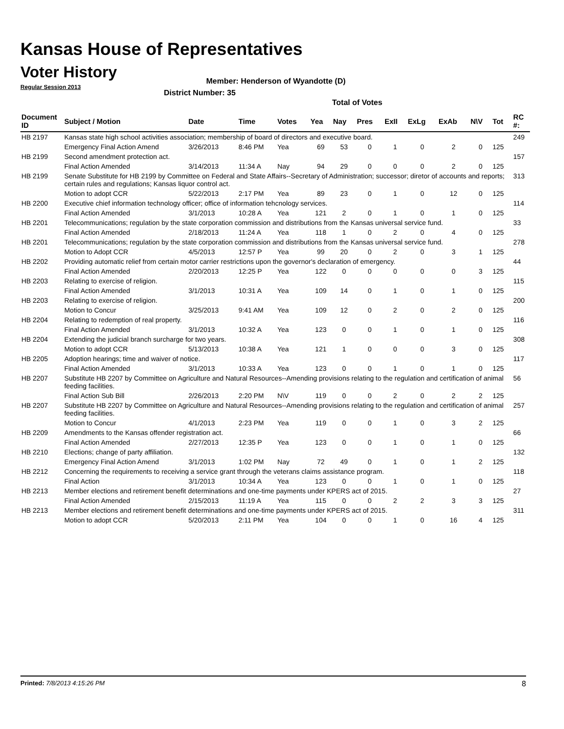Kansas House of Representatives
Voter History
Regular Session 2013
Member: Henderson of Wyandotte (D)
District Number: 35
Total of Votes
| Document ID | Subject / Motion | Date | Time | Votes | Yea | Nay | Pres | ExII | ExLg | ExAb | N\V | Tot | RC #: |
| --- | --- | --- | --- | --- | --- | --- | --- | --- | --- | --- | --- | --- | --- |
| HB 2197 | Kansas state high school activities association; membership of board of directors and executive board. | | | | | | | | | | | | 249 |
| | Emergency Final Action Amend | 3/26/2013 | 8:46 PM | Yea | 69 | 53 | 0 | 1 | 0 | 2 | 0 | 125 | |
| HB 2199 | Second amendment protection act. | | | | | | | | | | | | 157 |
| | Final Action Amended | 3/14/2013 | 11:34 A | Nay | 94 | 29 | 0 | 0 | 0 | 2 | 0 | 125 | |
| HB 2199 | Senate Substitute for HB 2199 by Committee on Federal and State Affairs--Secretary of Administration; successor; diretor of accounts and reports; certain rules and regulations; Kansas liquor control act. | | | | | | | | | | | | 313 |
| | Motion to adopt CCR | 5/22/2013 | 2:17 PM | Yea | 89 | 23 | 0 | 1 | 0 | 12 | 0 | 125 | |
| HB 2200 | Executive chief information technology officer; office of information tehcnology services. | | | | | | | | | | | | 114 |
| | Final Action Amended | 3/1/2013 | 10:28 A | Yea | 121 | 2 | 0 | 1 | 0 | 1 | 0 | 125 | |
| HB 2201 | Telecommunications; regulation by the state corporation commission and distributions from the Kansas universal service fund. | | | | | | | | | | | | 33 |
| | Final Action Amended | 2/18/2013 | 11:24 A | Yea | 118 | 1 | 0 | 2 | 0 | 4 | 0 | 125 | |
| HB 2201 | Telecommunications; regulation by the state corporation commission and distributions from the Kansas universal service fund. | | | | | | | | | | | | 278 |
| | Motion to Adopt CCR | 4/5/2013 | 12:57 P | Yea | 99 | 20 | 0 | 2 | 0 | 3 | 1 | 125 | |
| HB 2202 | Providing automatic relief from certain motor carrier restrictions upon the governor's declaration of emergency. | | | | | | | | | | | | 44 |
| | Final Action Amended | 2/20/2013 | 12:25 P | Yea | 122 | 0 | 0 | 0 | 0 | 0 | 3 | 125 | |
| HB 2203 | Relating to exercise of religion. | | | | | | | | | | | | 115 |
| | Final Action Amended | 3/1/2013 | 10:31 A | Yea | 109 | 14 | 0 | 1 | 0 | 1 | 0 | 125 | |
| HB 2203 | Relating to exercise of religion. | | | | | | | | | | | | 200 |
| | Motion to Concur | 3/25/2013 | 9:41 AM | Yea | 109 | 12 | 0 | 2 | 0 | 2 | 0 | 125 | |
| HB 2204 | Relating to redemption of real property. | | | | | | | | | | | | 116 |
| | Final Action Amended | 3/1/2013 | 10:32 A | Yea | 123 | 0 | 0 | 1 | 0 | 1 | 0 | 125 | |
| HB 2204 | Extending the judicial branch surcharge for two years. | | | | | | | | | | | | 308 |
| | Motion to adopt CCR | 5/13/2013 | 10:38 A | Yea | 121 | 1 | 0 | 0 | 0 | 3 | 0 | 125 | |
| HB 2205 | Adoption hearings; time and waiver of notice. | | | | | | | | | | | | 117 |
| | Final Action Amended | 3/1/2013 | 10:33 A | Yea | 123 | 0 | 0 | 1 | 0 | 1 | 0 | 125 | |
| HB 2207 | Substitute HB 2207 by Committee on Agriculture and Natural Resources--Amending provisions relating to the regulation and certification of animal feeding facilities. | | | | | | | | | | | | 56 |
| | Final Action Sub Bill | 2/26/2013 | 2:20 PM | N\V | 119 | 0 | 0 | 2 | 0 | 2 | 2 | 125 | |
| HB 2207 | Substitute HB 2207 by Committee on Agriculture and Natural Resources--Amending provisions relating to the regulation and certification of animal feeding facilities. | | | | | | | | | | | | 257 |
| | Motion to Concur | 4/1/2013 | 2:23 PM | Yea | 119 | 0 | 0 | 1 | 0 | 3 | 2 | 125 | |
| HB 2209 | Amendments to the Kansas offender registration act. | | | | | | | | | | | | 66 |
| | Final Action Amended | 2/27/2013 | 12:35 P | Yea | 123 | 0 | 0 | 1 | 0 | 1 | 0 | 125 | |
| HB 2210 | Elections; change of party affiliation. | | | | | | | | | | | | 132 |
| | Emergency Final Action Amend | 3/1/2013 | 1:02 PM | Nay | 72 | 49 | 0 | 1 | 0 | 1 | 2 | 125 | |
| HB 2212 | Concerning the requirements to receiving a service grant through the veterans claims assistance program. | | | | | | | | | | | | 118 |
| | Final Action | 3/1/2013 | 10:34 A | Yea | 123 | 0 | 0 | 1 | 0 | 1 | 0 | 125 | |
| HB 2213 | Member elections and retirement benefit determinations and one-time payments under KPERS act of 2015. | | | | | | | | | | | | 27 |
| | Final Action Amended | 2/15/2013 | 11:19 A | Yea | 115 | 0 | 0 | 2 | 2 | 3 | 3 | 125 | |
| HB 2213 | Member elections and retirement benefit determinations and one-time payments under KPERS act of 2015. | | | | | | | | | | | | 311 |
| | Motion to adopt CCR | 5/20/2013 | 2:11 PM | Yea | 104 | 0 | 0 | 1 | 0 | 16 | 4 | 125 | |
Printed: 7/8/2013 4:15:26 PM 8